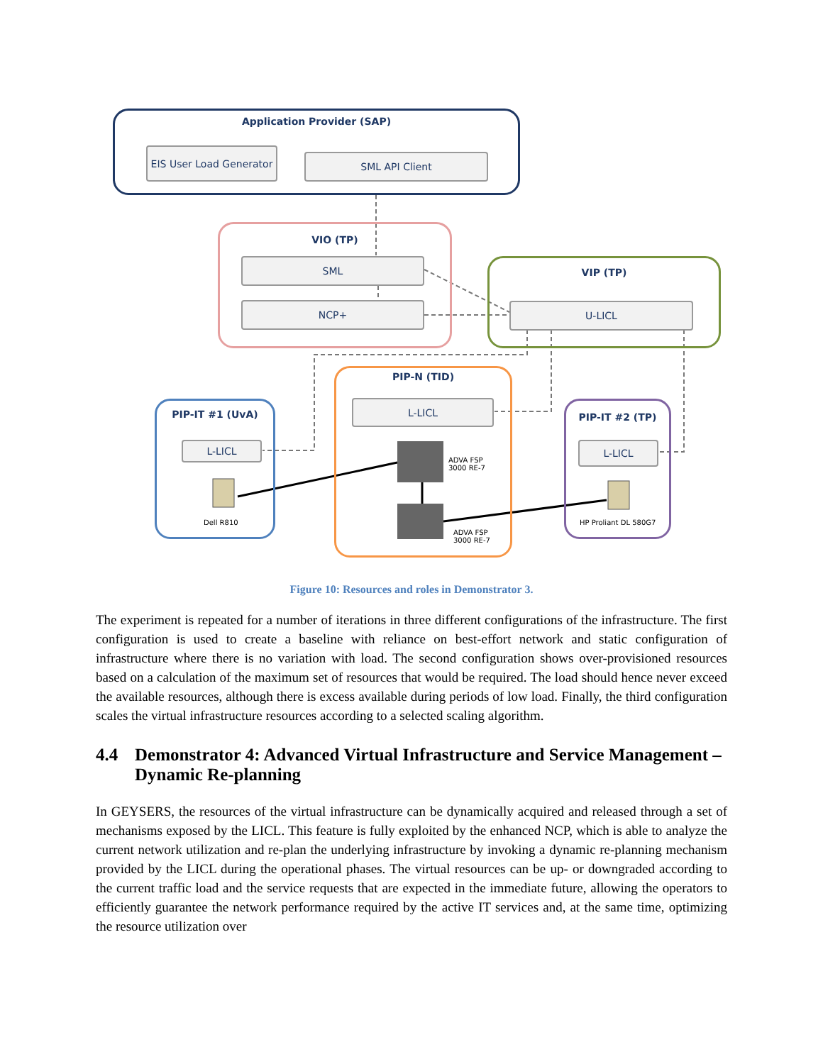Application Provider (SAP)
EIS User Load Generator
SML API Client
VIO (TP)
SML
NCP+
VIP (TP)
U-LICL
PIP-N (TID)
L-LICL
ADVA FSP
3000 RE-7
ADVA FSP
3000 RE-7
PIP-IT #1 (UvA)
L-LICL
Dell R810
PIP-IT #2 (TP)
L-LICL
HP Proliant DL 580G7
Figure 10: Resources and roles in Demonstrator 3.
The experiment is repeated for a number of iterations in three different configurations of the infrastructure. The first configuration is used to create a baseline with reliance on best-effort network and static configuration of infrastructure where there is no variation with load. The second configuration shows over-provisioned resources based on a calculation of the maximum set of resources that would be required. The load should hence never exceed the available resources, although there is excess available during periods of low load. Finally, the third configuration scales the virtual infrastructure resources according to a selected scaling algorithm.
4.4 Demonstrator 4: Advanced Virtual Infrastructure and Service Management – Dynamic Re-planning
In GEYSERS, the resources of the virtual infrastructure can be dynamically acquired and released through a set of mechanisms exposed by the LICL. This feature is fully exploited by the enhanced NCP, which is able to analyze the current network utilization and re-plan the underlying infrastructure by invoking a dynamic re-planning mechanism provided by the LICL during the operational phases. The virtual resources can be up- or downgraded according to the current traffic load and the service requests that are expected in the immediate future, allowing the operators to efficiently guarantee the network performance required by the active IT services and, at the same time, optimizing the resource utilization over